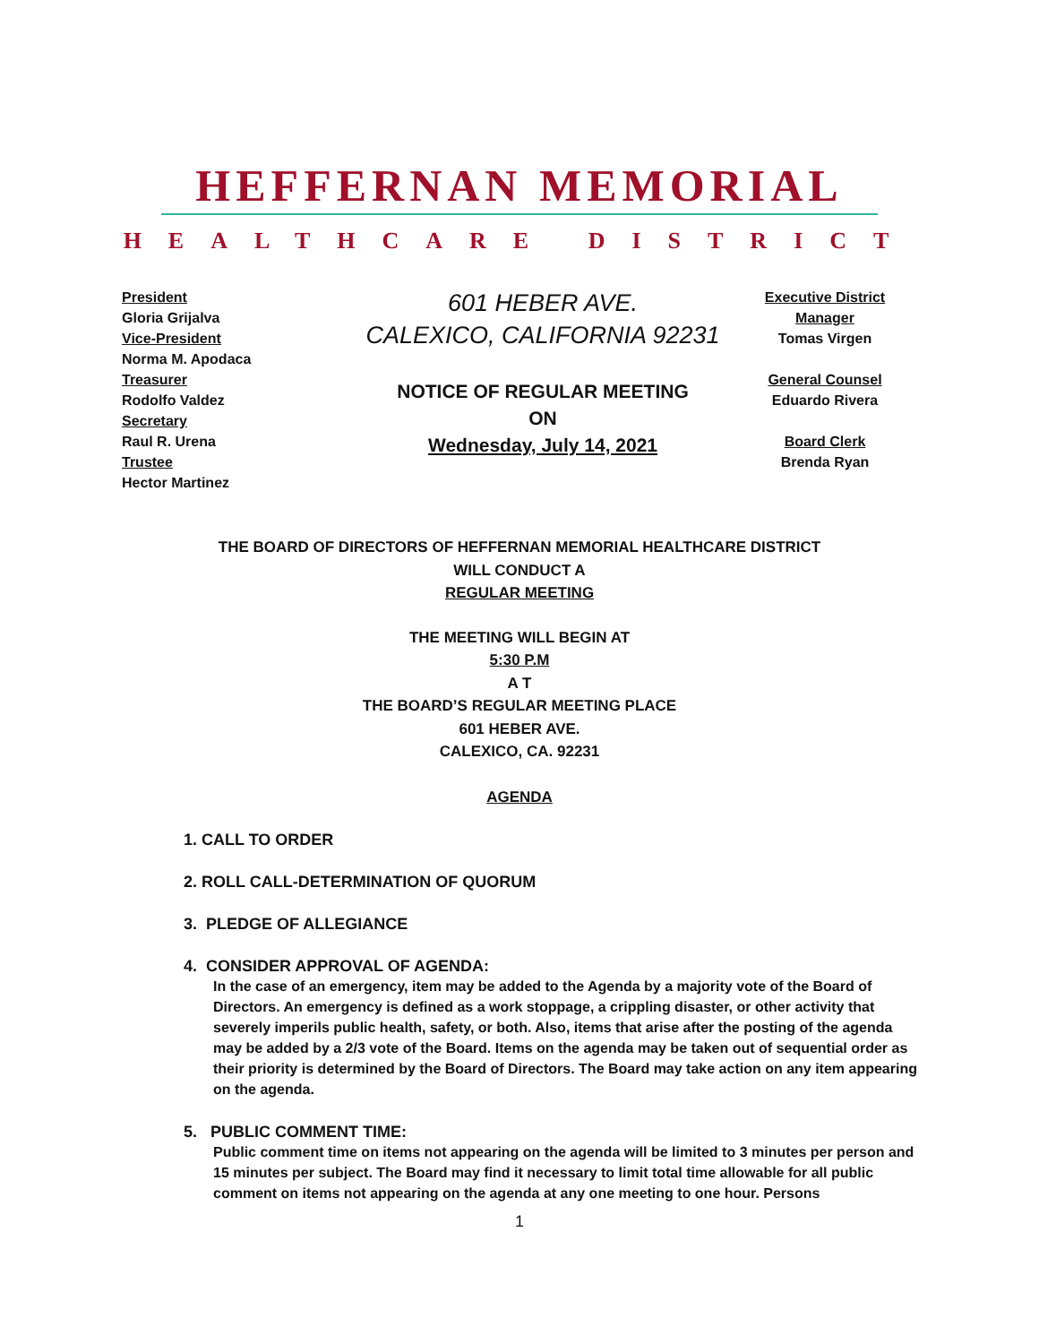HEFFERNAN MEMORIAL
HEALTHCARE DISTRICT
President
Gloria Grijalva
Vice-President
Norma M. Apodaca
Treasurer
Rodolfo Valdez
Secretary
Raul R. Urena
Trustee
Hector Martinez
601 HEBER AVE.
CALEXICO, CALIFORNIA 92231
NOTICE OF REGULAR MEETING
ON
Wednesday, July 14, 2021
Executive District Manager
Tomas Virgen
General Counsel
Eduardo Rivera
Board Clerk
Brenda Ryan
THE BOARD OF DIRECTORS OF HEFFERNAN MEMORIAL HEALTHCARE DISTRICT
WILL CONDUCT A
REGULAR MEETING
THE MEETING WILL BEGIN AT
5:30 P.M
A T
THE BOARD’S REGULAR MEETING PLACE
601 HEBER AVE.
CALEXICO, CA. 92231
AGENDA
1. CALL TO ORDER
2. ROLL CALL-DETERMINATION OF QUORUM
3. PLEDGE OF ALLEGIANCE
4. CONSIDER APPROVAL OF AGENDA:
In the case of an emergency, item may be added to the Agenda by a majority vote of the Board of Directors. An emergency is defined as a work stoppage, a crippling disaster, or other activity that severely imperils public health, safety, or both. Also, items that arise after the posting of the agenda may be added by a 2/3 vote of the Board. Items on the agenda may be taken out of sequential order as their priority is determined by the Board of Directors. The Board may take action on any item appearing on the agenda.
5. PUBLIC COMMENT TIME:
Public comment time on items not appearing on the agenda will be limited to 3 minutes per person and 15 minutes per subject. The Board may find it necessary to limit total time allowable for all public comment on items not appearing on the agenda at any one meeting to one hour. Persons
1